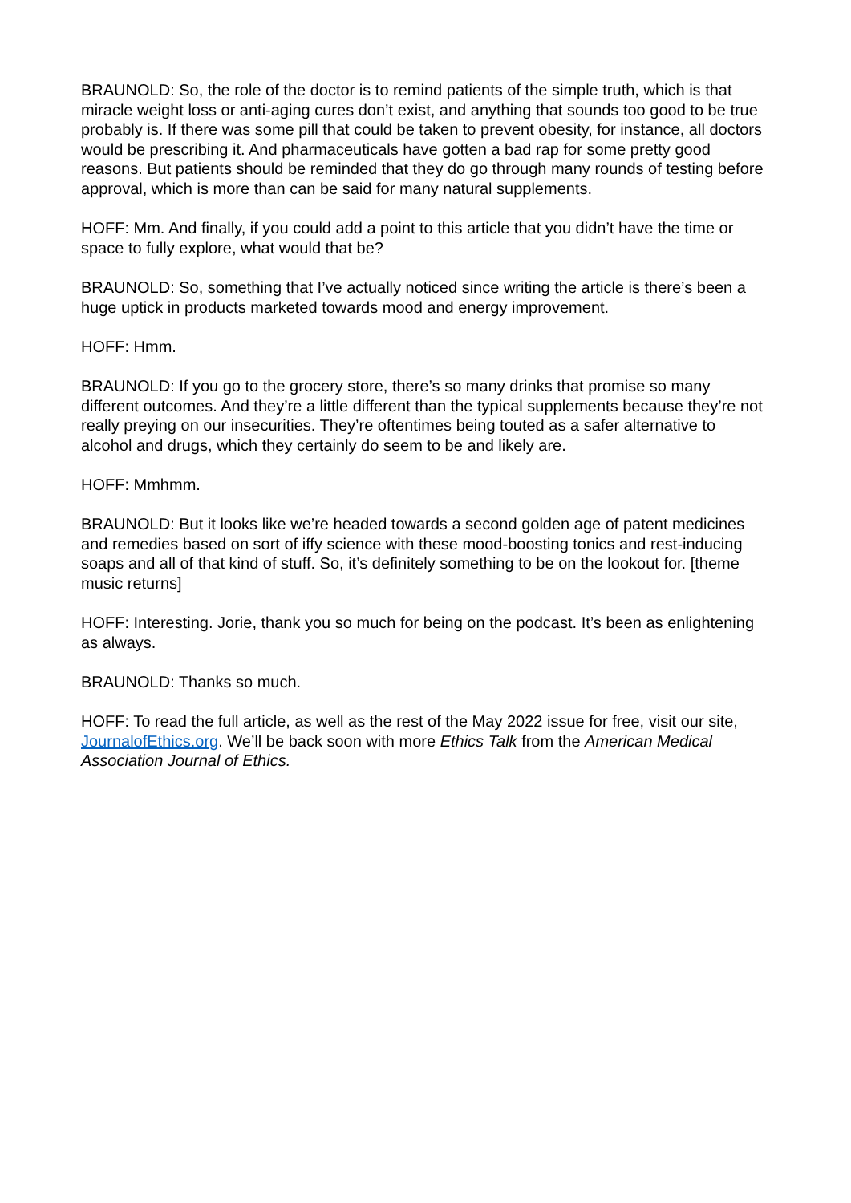BRAUNOLD: So, the role of the doctor is to remind patients of the simple truth, which is that miracle weight loss or anti-aging cures don’t exist, and anything that sounds too good to be true probably is. If there was some pill that could be taken to prevent obesity, for instance, all doctors would be prescribing it. And pharmaceuticals have gotten a bad rap for some pretty good reasons. But patients should be reminded that they do go through many rounds of testing before approval, which is more than can be said for many natural supplements.
HOFF: Mm. And finally, if you could add a point to this article that you didn’t have the time or space to fully explore, what would that be?
BRAUNOLD: So, something that I’ve actually noticed since writing the article is there’s been a huge uptick in products marketed towards mood and energy improvement.
HOFF: Hmm.
BRAUNOLD: If you go to the grocery store, there’s so many drinks that promise so many different outcomes. And they’re a little different than the typical supplements because they’re not really preying on our insecurities. They’re oftentimes being touted as a safer alternative to alcohol and drugs, which they certainly do seem to be and likely are.
HOFF: Mmhmm.
BRAUNOLD: But it looks like we’re headed towards a second golden age of patent medicines and remedies based on sort of iffy science with these mood-boosting tonics and rest-inducing soaps and all of that kind of stuff. So, it’s definitely something to be on the lookout for. [theme music returns]
HOFF: Interesting. Jorie, thank you so much for being on the podcast. It’s been as enlightening as always.
BRAUNOLD: Thanks so much.
HOFF: To read the full article, as well as the rest of the May 2022 issue for free, visit our site, JournalofEthics.org. We’ll be back soon with more Ethics Talk from the American Medical Association Journal of Ethics.